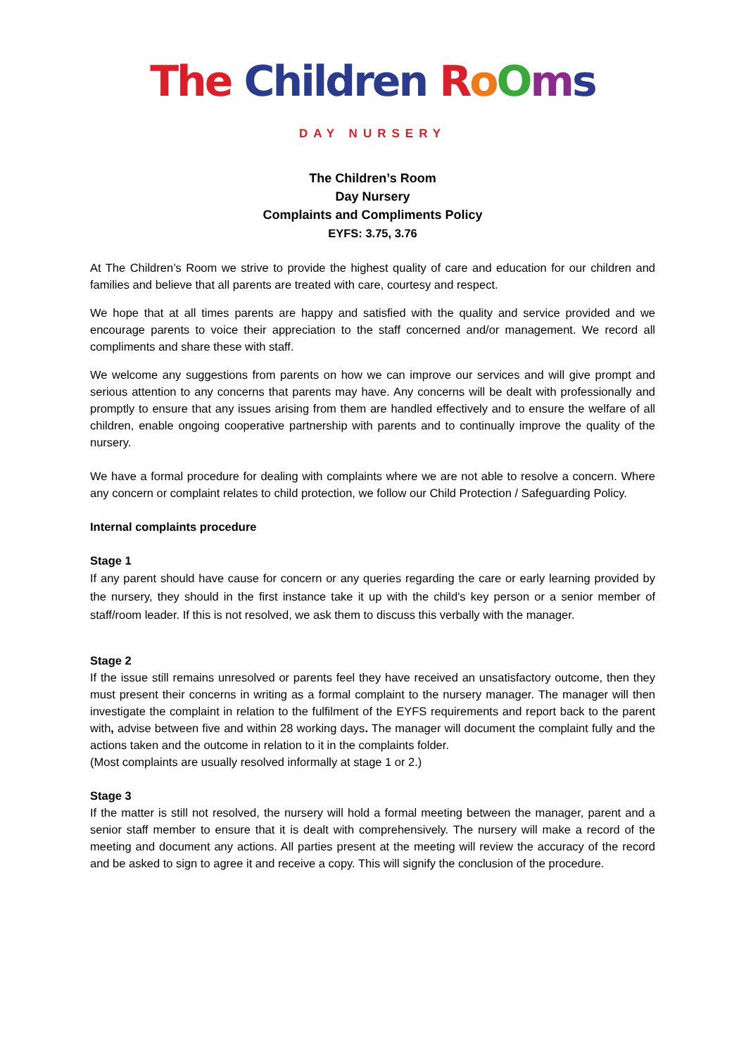The Children RoOms
DAY NURSERY
The Children’s Room
Day Nursery
Complaints and Compliments Policy
EYFS: 3.75, 3.76
At The Children’s Room we strive to provide the highest quality of care and education for our children and families and believe that all parents are treated with care, courtesy and respect.
We hope that at all times parents are happy and satisfied with the quality and service provided and we encourage parents to voice their appreciation to the staff concerned and/or management. We record all compliments and share these with staff.
We welcome any suggestions from parents on how we can improve our services and will give prompt and serious attention to any concerns that parents may have. Any concerns will be dealt with professionally and promptly to ensure that any issues arising from them are handled effectively and to ensure the welfare of all children, enable ongoing cooperative partnership with parents and to continually improve the quality of the nursery.
We have a formal procedure for dealing with complaints where we are not able to resolve a concern. Where any concern or complaint relates to child protection, we follow our Child Protection / Safeguarding Policy.
Internal complaints procedure
Stage 1
If any parent should have cause for concern or any queries regarding the care or early learning provided by the nursery, they should in the first instance take it up with the child's key person or a senior member of staff/room leader. If this is not resolved, we ask them to discuss this verbally with the manager.
Stage 2
If the issue still remains unresolved or parents feel they have received an unsatisfactory outcome, then they must present their concerns in writing as a formal complaint to the nursery manager. The manager will then investigate the complaint in relation to the fulfilment of the EYFS requirements and report back to the parent with, advise between five and within 28 working days. The manager will document the complaint fully and the actions taken and the outcome in relation to it in the complaints folder.
(Most complaints are usually resolved informally at stage 1 or 2.)
Stage 3
If the matter is still not resolved, the nursery will hold a formal meeting between the manager, parent and a senior staff member to ensure that it is dealt with comprehensively. The nursery will make a record of the meeting and document any actions. All parties present at the meeting will review the accuracy of the record and be asked to sign to agree it and receive a copy. This will signify the conclusion of the procedure.